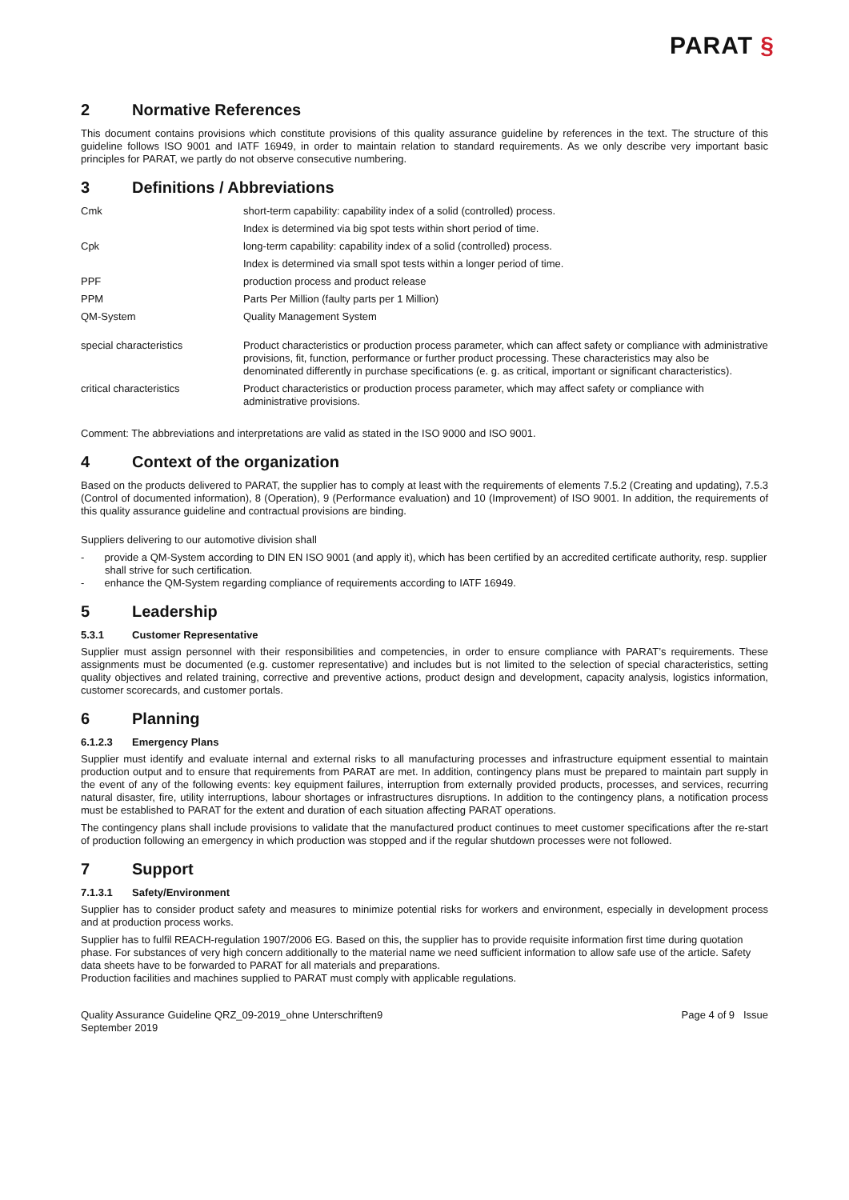PARAT §
2 Normative References
This document contains provisions which constitute provisions of this quality assurance guideline by references in the text. The structure of this guideline follows ISO 9001 and IATF 16949, in order to maintain relation to standard requirements. As we only describe very important basic principles for PARAT, we partly do not observe consecutive numbering.
3 Definitions / Abbreviations
| Cmk | short-term capability: capability index of a solid (controlled) process. |
| | Index is determined via big spot tests within short period of time. |
| Cpk | long-term capability: capability index of a solid (controlled) process. |
| | Index is determined via small spot tests within a longer period of time. |
| PPF | production process and product release |
| PPM | Parts Per Million (faulty parts per 1 Million) |
| QM-System | Quality Management System |
| special characteristics | Product characteristics or production process parameter, which can affect safety or compliance with administrative provisions, fit, function, performance or further product processing. These characteristics may also be denominated differently in purchase specifications (e. g. as critical, important or significant characteristics). |
| critical characteristics | Product characteristics or production process parameter, which may affect safety or compliance with administrative provisions. |
Comment: The abbreviations and interpretations are valid as stated in the ISO 9000 and ISO 9001.
4 Context of the organization
Based on the products delivered to PARAT, the supplier has to comply at least with the requirements of elements 7.5.2 (Creating and updating), 7.5.3 (Control of documented information), 8 (Operation), 9 (Performance evaluation) and 10 (Improvement) of ISO 9001. In addition, the requirements of this quality assurance guideline and contractual provisions are binding.
Suppliers delivering to our automotive division shall
- provide a QM-System according to DIN EN ISO 9001 (and apply it), which has been certified by an accredited certificate authority, resp. supplier shall strive for such certification.
- enhance the QM-System regarding compliance of requirements according to IATF 16949.
5 Leadership
5.3.1 Customer Representative
Supplier must assign personnel with their responsibilities and competencies, in order to ensure compliance with PARAT’s requirements. These assignments must be documented (e.g. customer representative) and includes but is not limited to the selection of special characteristics, setting quality objectives and related training, corrective and preventive actions, product design and development, capacity analysis, logistics information, customer scorecards, and customer portals.
6 Planning
6.1.2.3 Emergency Plans
Supplier must identify and evaluate internal and external risks to all manufacturing processes and infrastructure equipment essential to maintain production output and to ensure that requirements from PARAT are met. In addition, contingency plans must be prepared to maintain part supply in the event of any of the following events: key equipment failures, interruption from externally provided products, processes, and services, recurring natural disaster, fire, utility interruptions, labour shortages or infrastructures disruptions. In addition to the contingency plans, a notification process must be established to PARAT for the extent and duration of each situation affecting PARAT operations.
The contingency plans shall include provisions to validate that the manufactured product continues to meet customer specifications after the re-start of production following an emergency in which production was stopped and if the regular shutdown processes were not followed.
7 Support
7.1.3.1 Safety/Environment
Supplier has to consider product safety and measures to minimize potential risks for workers and environment, especially in development process and at production process works.
Supplier has to fulfil REACH-regulation 1907/2006 EG. Based on this, the supplier has to provide requisite information first time during quotation phase. For substances of very high concern additionally to the material name we need sufficient information to allow safe use of the article. Safety data sheets have to be forwarded to PARAT for all materials and preparations.
Production facilities and machines supplied to PARAT must comply with applicable regulations.
Quality Assurance Guideline QRZ_09-2019_ohne Unterschriften9
September 2019
Page 4 of 9 Issue